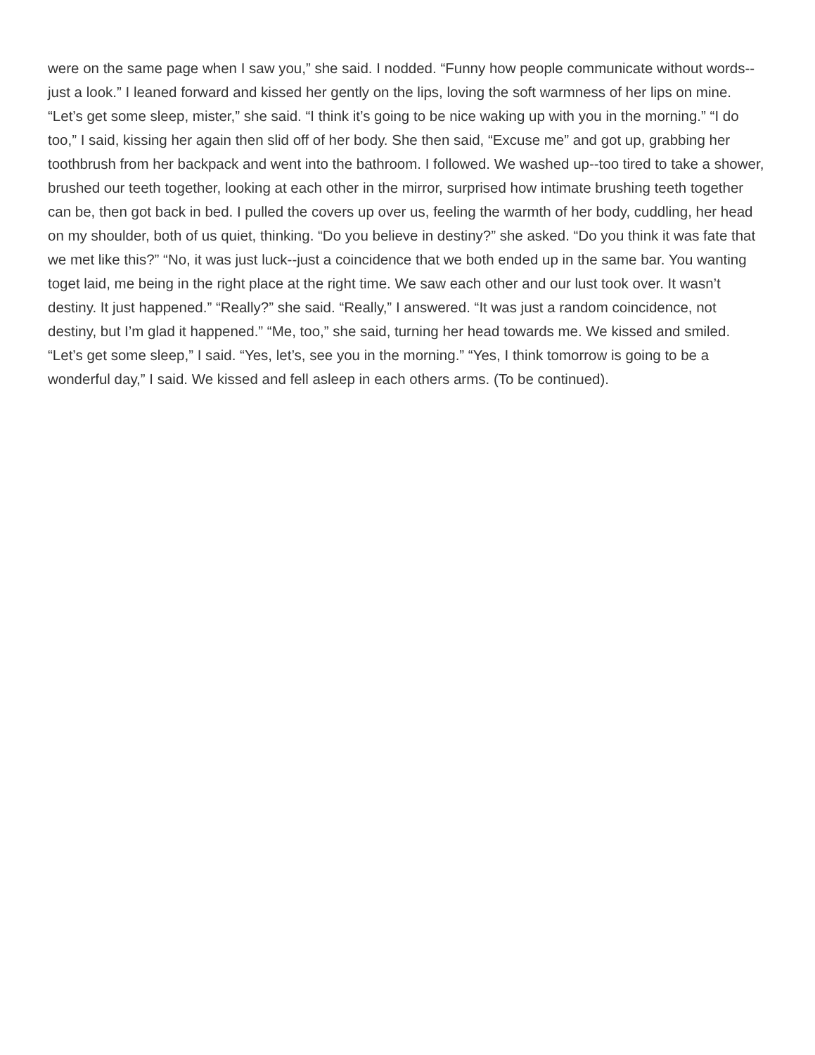were on the same page when I saw you,” she said. I nodded. “Funny how people communicate without words--just a look.” I leaned forward and kissed her gently on the lips, loving the soft warmness of her lips on mine. “Let’s get some sleep, mister,” she said. “I think it’s going to be nice waking up with you in the morning.” “I do too,” I said, kissing her again then slid off of her body. She then said, “Excuse me” and got up, grabbing her toothbrush from her backpack and went into the bathroom. I followed. We washed up--too tired to take a shower, brushed our teeth together, looking at each other in the mirror, surprised how intimate brushing teeth together can be, then got back in bed. I pulled the covers up over us, feeling the warmth of her body, cuddling, her head on my shoulder, both of us quiet, thinking. “Do you believe in destiny?” she asked. “Do you think it was fate that we met like this?” “No, it was just luck--just a coincidence that we both ended up in the same bar. You wanting toget laid, me being in the right place at the right time. We saw each other and our lust took over. It wasn’t destiny. It just happened.” “Really?” she said. “Really,” I answered. “It was just a random coincidence, not destiny, but I’m glad it happened.” “Me, too,” she said, turning her head towards me. We kissed and smiled. “Let’s get some sleep,” I said. “Yes, let’s, see you in the morning.” “Yes, I think tomorrow is going to be a wonderful day,” I said. We kissed and fell asleep in each others arms. (To be continued).